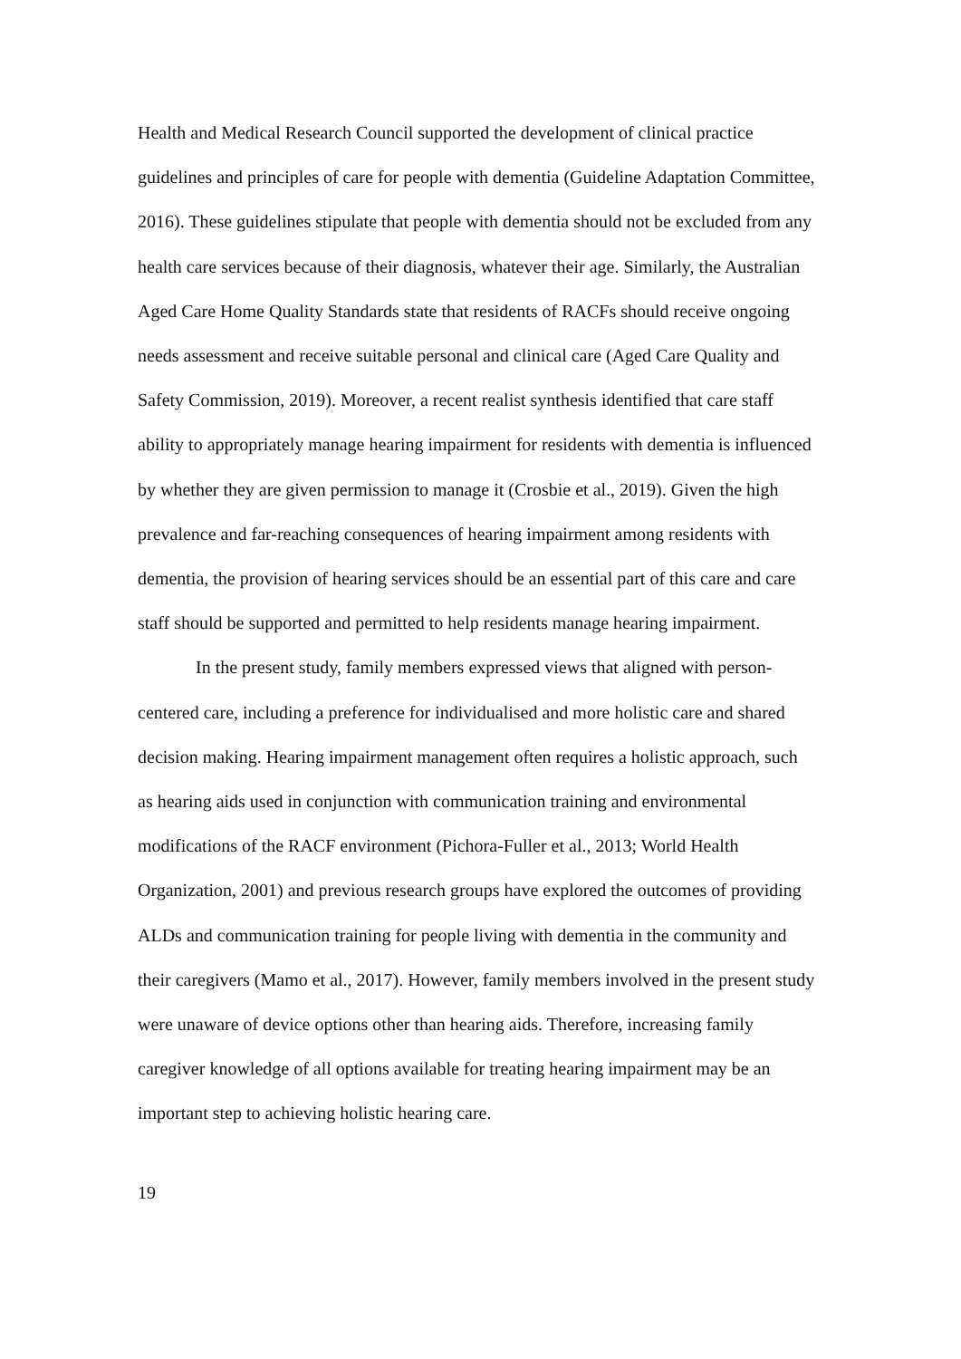Health and Medical Research Council supported the development of clinical practice guidelines and principles of care for people with dementia (Guideline Adaptation Committee, 2016). These guidelines stipulate that people with dementia should not be excluded from any health care services because of their diagnosis, whatever their age. Similarly, the Australian Aged Care Home Quality Standards state that residents of RACFs should receive ongoing needs assessment and receive suitable personal and clinical care (Aged Care Quality and Safety Commission, 2019). Moreover, a recent realist synthesis identified that care staff ability to appropriately manage hearing impairment for residents with dementia is influenced by whether they are given permission to manage it (Crosbie et al., 2019). Given the high prevalence and far-reaching consequences of hearing impairment among residents with dementia, the provision of hearing services should be an essential part of this care and care staff should be supported and permitted to help residents manage hearing impairment.
In the present study, family members expressed views that aligned with person-centered care, including a preference for individualised and more holistic care and shared decision making. Hearing impairment management often requires a holistic approach, such as hearing aids used in conjunction with communication training and environmental modifications of the RACF environment (Pichora-Fuller et al., 2013; World Health Organization, 2001) and previous research groups have explored the outcomes of providing ALDs and communication training for people living with dementia in the community and their caregivers (Mamo et al., 2017). However, family members involved in the present study were unaware of device options other than hearing aids. Therefore, increasing family caregiver knowledge of all options available for treating hearing impairment may be an important step to achieving holistic hearing care.
19